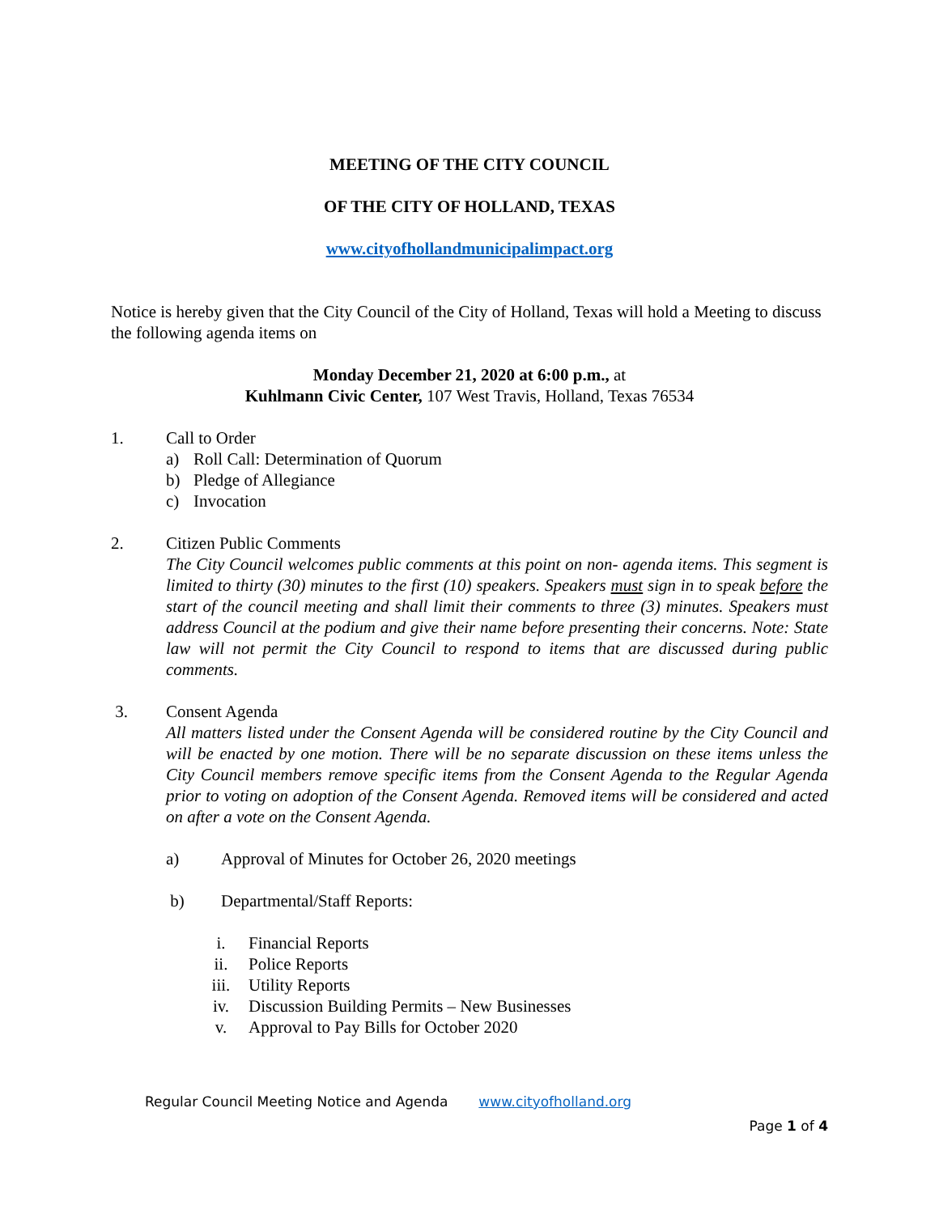MEETING OF THE CITY COUNCIL
OF THE CITY OF HOLLAND, TEXAS
www.cityofhollandmunicipalimpact.org
Notice is hereby given that the City Council of the City of Holland, Texas will hold a Meeting to discuss the following agenda items on
Monday December 21, 2020 at 6:00 p.m., at
Kuhlmann Civic Center, 107 West Travis, Holland, Texas 76534
1. Call to Order
a) Roll Call: Determination of Quorum
b) Pledge of Allegiance
c) Invocation
2. Citizen Public Comments
The City Council welcomes public comments at this point on non- agenda items. This segment is limited to thirty (30) minutes to the first (10) speakers. Speakers must sign in to speak before the start of the council meeting and shall limit their comments to three (3) minutes. Speakers must address Council at the podium and give their name before presenting their concerns. Note: State law will not permit the City Council to respond to items that are discussed during public comments.
3. Consent Agenda
All matters listed under the Consent Agenda will be considered routine by the City Council and will be enacted by one motion. There will be no separate discussion on these items unless the City Council members remove specific items from the Consent Agenda to the Regular Agenda prior to voting on adoption of the Consent Agenda. Removed items will be considered and acted on after a vote on the Consent Agenda.
a) Approval of Minutes for October 26, 2020 meetings
b) Departmental/Staff Reports:
i. Financial Reports
ii. Police Reports
iii. Utility Reports
iv. Discussion Building Permits – New Businesses
v. Approval to Pay Bills for October 2020
Regular Council Meeting Notice and Agenda www.cityofholland.org
Page 1 of 4